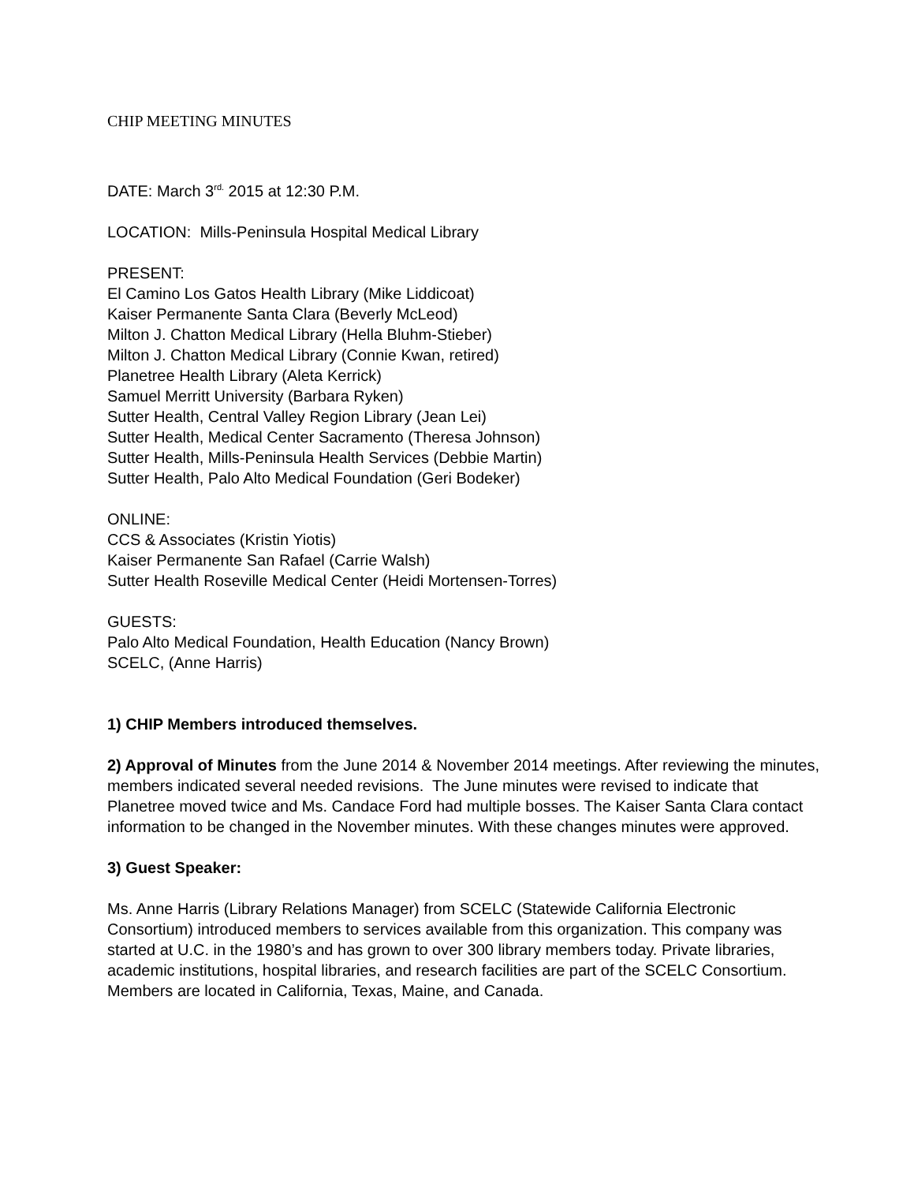CHIP MEETING MINUTES
DATE: March 3<sup>rd.</sup> 2015 at 12:30 P.M.
LOCATION: Mills-Peninsula Hospital Medical Library
PRESENT:
El Camino Los Gatos Health Library (Mike Liddicoat)
Kaiser Permanente Santa Clara (Beverly McLeod)
Milton J. Chatton Medical Library (Hella Bluhm-Stieber)
Milton J. Chatton Medical Library (Connie Kwan, retired)
Planetree Health Library (Aleta Kerrick)
Samuel Merritt University (Barbara Ryken)
Sutter Health, Central Valley Region Library (Jean Lei)
Sutter Health, Medical Center Sacramento (Theresa Johnson)
Sutter Health, Mills-Peninsula Health Services (Debbie Martin)
Sutter Health, Palo Alto Medical Foundation (Geri Bodeker)
ONLINE:
CCS & Associates (Kristin Yiotis)
Kaiser Permanente San Rafael (Carrie Walsh)
Sutter Health Roseville Medical Center (Heidi Mortensen-Torres)
GUESTS:
Palo Alto Medical Foundation, Health Education (Nancy Brown)
SCELC, (Anne Harris)
1) CHIP Members introduced themselves.
2) Approval of Minutes from the June 2014 & November 2014 meetings. After reviewing the minutes, members indicated several needed revisions. The June minutes were revised to indicate that Planetree moved twice and Ms. Candace Ford had multiple bosses. The Kaiser Santa Clara contact information to be changed in the November minutes. With these changes minutes were approved.
3) Guest Speaker:
Ms. Anne Harris (Library Relations Manager) from SCELC (Statewide California Electronic Consortium) introduced members to services available from this organization. This company was started at U.C. in the 1980’s and has grown to over 300 library members today. Private libraries, academic institutions, hospital libraries, and research facilities are part of the SCELC Consortium. Members are located in California, Texas, Maine, and Canada.